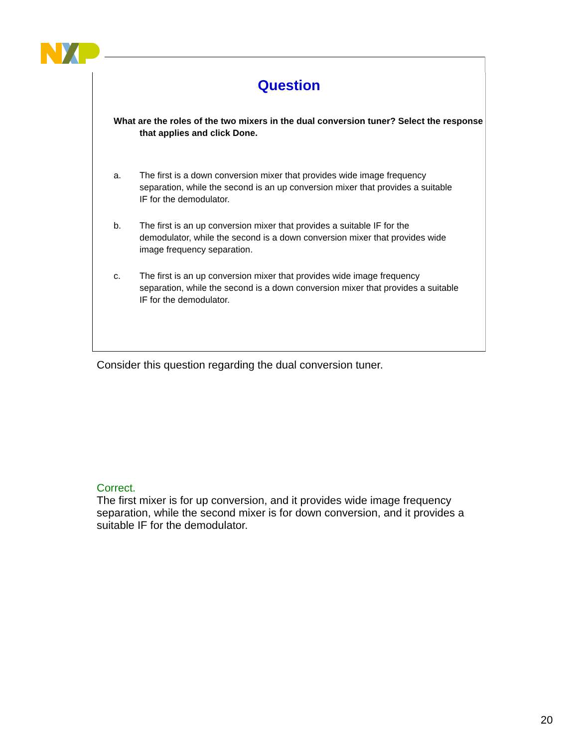Question
What are the roles of the two mixers in the dual conversion tuner? Select the response that applies and click Done.
a. The first is a down conversion mixer that provides wide image frequency separation, while the second is an up conversion mixer that provides a suitable IF for the demodulator.
b. The first is an up conversion mixer that provides a suitable IF for the demodulator, while the second is a down conversion mixer that provides wide image frequency separation.
c. The first is an up conversion mixer that provides wide image frequency separation, while the second is a down conversion mixer that provides a suitable IF for the demodulator.
Consider this question regarding the dual conversion tuner.
Correct.
The first mixer is for up conversion, and it provides wide image frequency separation, while the second mixer is for down conversion, and it provides a suitable IF for the demodulator.
20